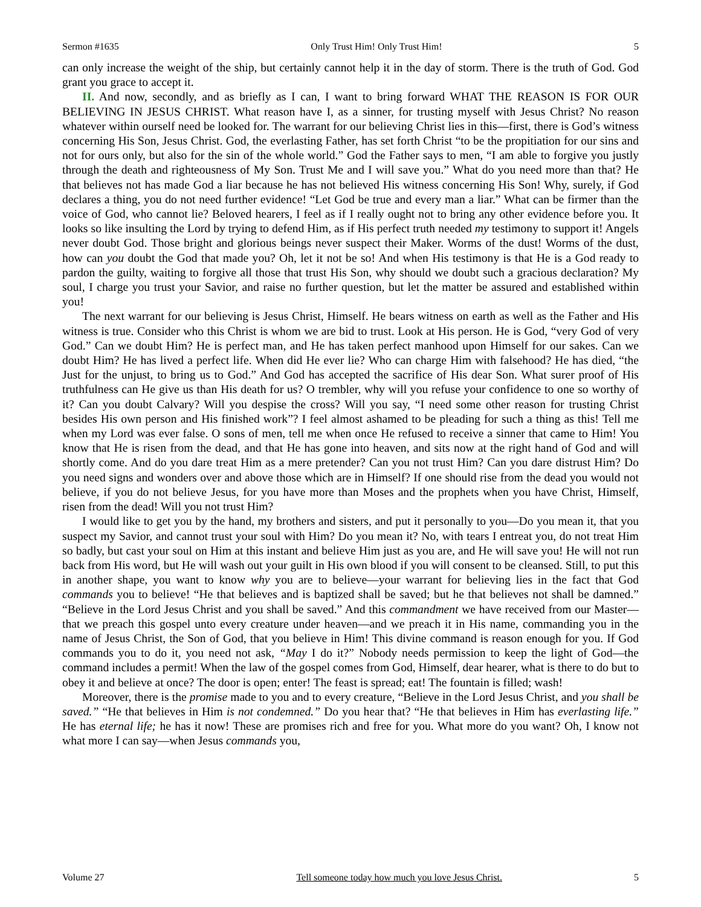Sermon #1635 Only Trust Him! Only Trust Him! 5
can only increase the weight of the ship, but certainly cannot help it in the day of storm. There is the truth of God. God grant you grace to accept it.
II. And now, secondly, and as briefly as I can, I want to bring forward WHAT THE REASON IS FOR OUR BELIEVING IN JESUS CHRIST. What reason have I, as a sinner, for trusting myself with Jesus Christ? No reason whatever within ourself need be looked for. The warrant for our believing Christ lies in this—first, there is God’s witness concerning His Son, Jesus Christ. God, the everlasting Father, has set forth Christ “to be the propitiation for our sins and not for ours only, but also for the sin of the whole world.” God the Father says to men, “I am able to forgive you justly through the death and righteousness of My Son. Trust Me and I will save you.” What do you need more than that? He that believes not has made God a liar because he has not believed His witness concerning His Son! Why, surely, if God declares a thing, you do not need further evidence! “Let God be true and every man a liar.” What can be firmer than the voice of God, who cannot lie? Beloved hearers, I feel as if I really ought not to bring any other evidence before you. It looks so like insulting the Lord by trying to defend Him, as if His perfect truth needed my testimony to support it! Angels never doubt God. Those bright and glorious beings never suspect their Maker. Worms of the dust! Worms of the dust, how can you doubt the God that made you? Oh, let it not be so! And when His testimony is that He is a God ready to pardon the guilty, waiting to forgive all those that trust His Son, why should we doubt such a gracious declaration? My soul, I charge you trust your Savior, and raise no further question, but let the matter be assured and established within you!
The next warrant for our believing is Jesus Christ, Himself. He bears witness on earth as well as the Father and His witness is true. Consider who this Christ is whom we are bid to trust. Look at His person. He is God, “very God of very God.” Can we doubt Him? He is perfect man, and He has taken perfect manhood upon Himself for our sakes. Can we doubt Him? He has lived a perfect life. When did He ever lie? Who can charge Him with falsehood? He has died, “the Just for the unjust, to bring us to God.” And God has accepted the sacrifice of His dear Son. What surer proof of His truthfulness can He give us than His death for us? O trembler, why will you refuse your confidence to one so worthy of it? Can you doubt Calvary? Will you despise the cross? Will you say, “I need some other reason for trusting Christ besides His own person and His finished work”? I feel almost ashamed to be pleading for such a thing as this! Tell me when my Lord was ever false. O sons of men, tell me when once He refused to receive a sinner that came to Him! You know that He is risen from the dead, and that He has gone into heaven, and sits now at the right hand of God and will shortly come. And do you dare treat Him as a mere pretender? Can you not trust Him? Can you dare distrust Him? Do you need signs and wonders over and above those which are in Himself? If one should rise from the dead you would not believe, if you do not believe Jesus, for you have more than Moses and the prophets when you have Christ, Himself, risen from the dead! Will you not trust Him?
I would like to get you by the hand, my brothers and sisters, and put it personally to you—Do you mean it, that you suspect my Savior, and cannot trust your soul with Him? Do you mean it? No, with tears I entreat you, do not treat Him so badly, but cast your soul on Him at this instant and believe Him just as you are, and He will save you! He will not run back from His word, but He will wash out your guilt in His own blood if you will consent to be cleansed. Still, to put this in another shape, you want to know why you are to believe—your warrant for believing lies in the fact that God commands you to believe! “He that believes and is baptized shall be saved; but he that believes not shall be damned.” “Believe in the Lord Jesus Christ and you shall be saved.” And this commandment we have received from our Master—that we preach this gospel unto every creature under heaven—and we preach it in His name, commanding you in the name of Jesus Christ, the Son of God, that you believe in Him! This divine command is reason enough for you. If God commands you to do it, you need not ask, “May I do it?” Nobody needs permission to keep the light of God—the command includes a permit! When the law of the gospel comes from God, Himself, dear hearer, what is there to do but to obey it and believe at once? The door is open; enter! The feast is spread; eat! The fountain is filled; wash!
Moreover, there is the promise made to you and to every creature, “Believe in the Lord Jesus Christ, and you shall be saved.” “He that believes in Him is not condemned.” Do you hear that? “He that believes in Him has everlasting life.” He has eternal life; he has it now! These are promises rich and free for you. What more do you want? Oh, I know not what more I can say—when Jesus commands you,
Volume 27 Tell someone today how much you love Jesus Christ. 5